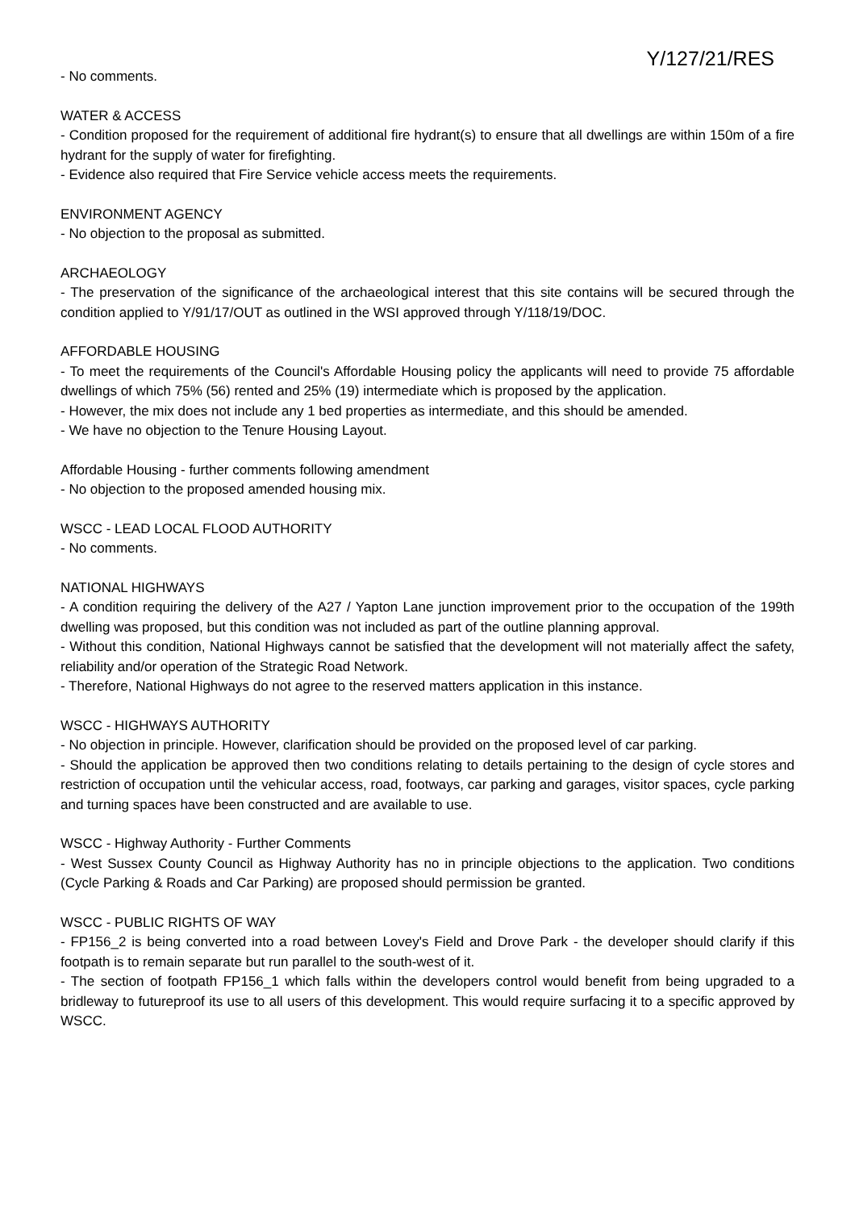Y/127/21/RES
- No comments.
WATER & ACCESS
- Condition proposed for the requirement of additional fire hydrant(s) to ensure that all dwellings are within 150m of a fire hydrant for the supply of water for firefighting.
- Evidence also required that Fire Service vehicle access meets the requirements.
ENVIRONMENT AGENCY
- No objection to the proposal as submitted.
ARCHAEOLOGY
- The preservation of the significance of the archaeological interest that this site contains will be secured through the condition applied to Y/91/17/OUT as outlined in the WSI approved through Y/118/19/DOC.
AFFORDABLE HOUSING
- To meet the requirements of the Council's Affordable Housing policy the applicants will need to provide 75 affordable dwellings of which 75% (56) rented and 25% (19) intermediate which is proposed by the application.
- However, the mix does not include any 1 bed properties as intermediate, and this should be amended.
- We have no objection to the Tenure Housing Layout.
Affordable Housing - further comments following amendment
- No objection to the proposed amended housing mix.
WSCC - LEAD LOCAL FLOOD AUTHORITY
- No comments.
NATIONAL HIGHWAYS
- A condition requiring the delivery of the A27 / Yapton Lane junction improvement prior to the occupation of the 199th dwelling was proposed, but this condition was not included as part of the outline planning approval.
- Without this condition, National Highways cannot be satisfied that the development will not materially affect the safety, reliability and/or operation of the Strategic Road Network.
- Therefore, National Highways do not agree to the reserved matters application in this instance.
WSCC - HIGHWAYS AUTHORITY
- No objection in principle. However, clarification should be provided on the proposed level of car parking.
- Should the application be approved then two conditions relating to details pertaining to the design of cycle stores and restriction of occupation until the vehicular access, road, footways, car parking and garages, visitor spaces, cycle parking and turning spaces have been constructed and are available to use.
WSCC - Highway Authority - Further Comments
- West Sussex County Council as Highway Authority has no in principle objections to the application. Two conditions (Cycle Parking & Roads and Car Parking) are proposed should permission be granted.
WSCC - PUBLIC RIGHTS OF WAY
- FP156_2 is being converted into a road between Lovey's Field and Drove Park - the developer should clarify if this footpath is to remain separate but run parallel to the south-west of it.
- The section of footpath FP156_1 which falls within the developers control would benefit from being upgraded to a bridleway to futureproof its use to all users of this development. This would require surfacing it to a specific approved by WSCC.